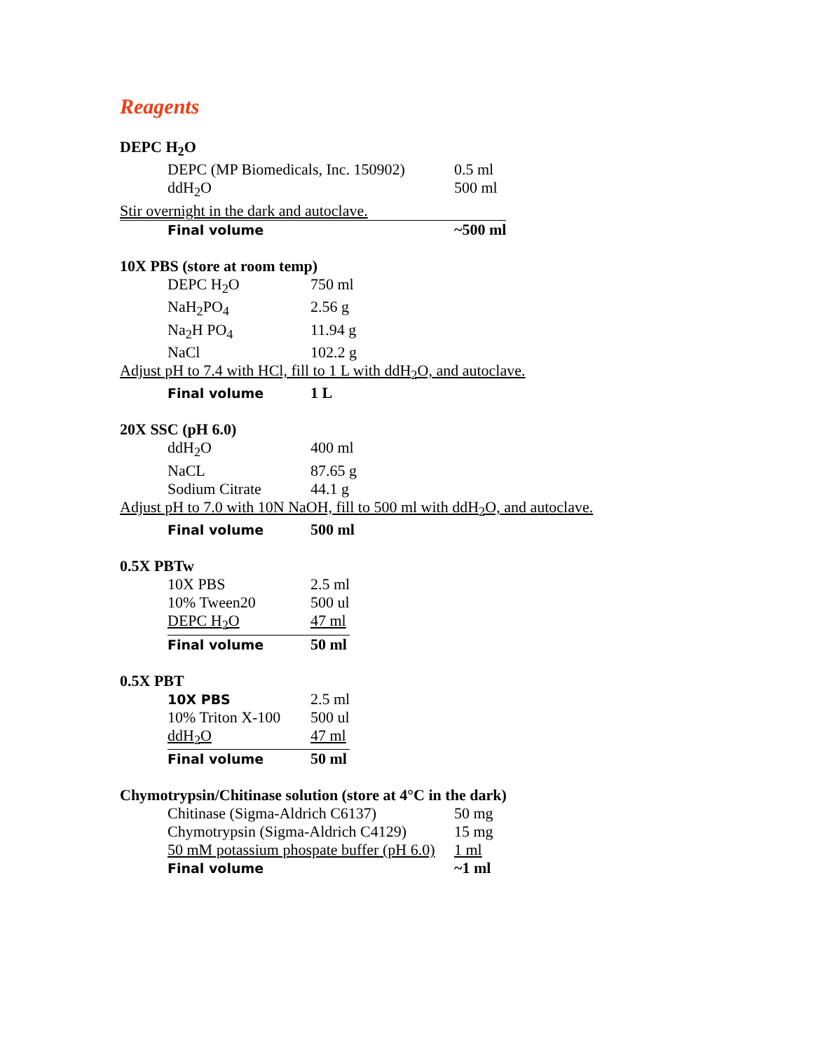Reagents
DEPC H<sub>2</sub>O
| | DEPC (MP Biomedicals, Inc. 150902) | 0.5 ml |
| | ddH<sub>2</sub>O | 500 ml |
| Stir overnight in the dark and autoclave. | | |
| | Final volume | ~500 ml |
10X PBS (store at room temp)
| | DEPC H<sub>2</sub>O | 750 ml |
| | NaH<sub>2</sub>PO<sub>4</sub> | 2.56 g |
| | Na<sub>2</sub>H PO<sub>4</sub> | 11.94 g |
| | NaCl | 102.2 g |
| Adjust pH to 7.4 with HCl, fill to 1 L with ddH<sub>2</sub>O, and autoclave. | | |
| | Final volume | 1 L |
20X SSC (pH 6.0)
| | ddH<sub>2</sub>O | 400 ml |
| | NaCL | 87.65 g |
| | Sodium Citrate | 44.1 g |
| Adjust pH to 7.0 with 10N NaOH, fill to 500 ml with ddH<sub>2</sub>O, and autoclave. | | |
| | Final volume | 500 ml |
0.5X PBTw
| | 10X PBS | 2.5 ml |
| | 10% Tween20 | 500 ul |
| | DEPC H<sub>2</sub>O | 47 ml |
| | Final volume | 50 ml |
0.5X PBT
| | 10X PBS | 2.5 ml |
| | 10% Triton X-100 | 500 ul |
| | ddH<sub>2</sub>O | 47 ml |
| | Final volume | 50 ml |
Chymotrypsin/Chitinase solution (store at 4°C in the dark)
| | Chitinase (Sigma-Aldrich C6137) | 50 mg |
| | Chymotrypsin (Sigma-Aldrich C4129) | 15 mg |
| | 50 mM potassium phospate buffer (pH 6.0) | 1 ml |
| | Final volume | ~1 ml |